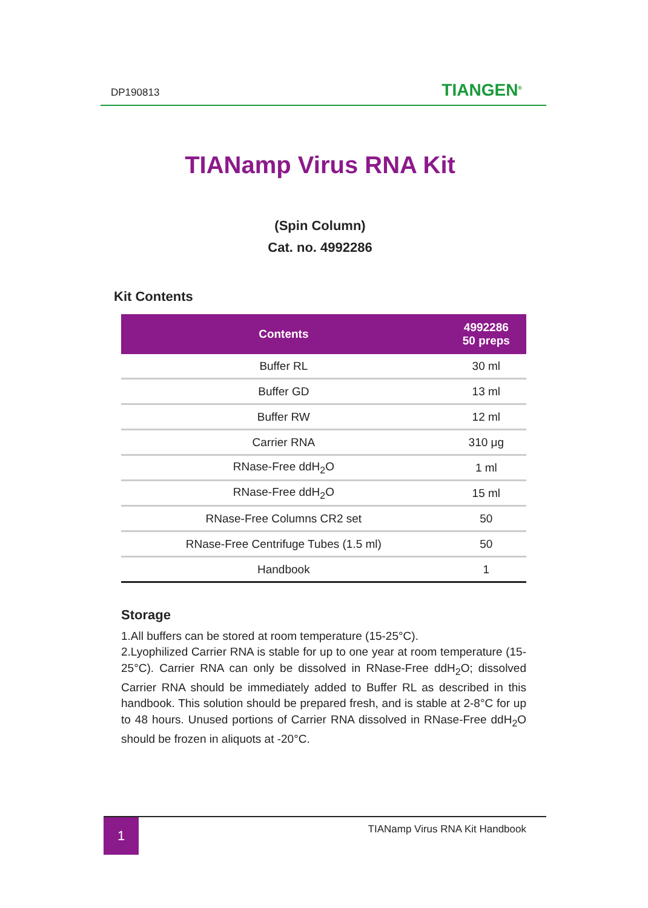DP190813
TIANGEN<sup>®</sup>
TIANamp Virus RNA Kit
(Spin Column)
Cat. no. 4992286
Kit Contents
| Contents | 4992286 50 preps |
| --- | --- |
| Buffer RL | 30 ml |
| Buffer GD | 13 ml |
| Buffer RW | 12 ml |
| Carrier RNA | 310 μg |
| RNase-Free ddH<sub>2</sub>O | 1 ml |
| RNase-Free ddH<sub>2</sub>O | 15 ml |
| RNase-Free Columns CR2 set | 50 |
| RNase-Free Centrifuge Tubes (1.5 ml) | 50 |
| Handbook | 1 |
Storage
1.All buffers can be stored at room temperature (15-25°C).
2.Lyophilized Carrier RNA is stable for up to one year at room temperature (15-25°C). Carrier RNA can only be dissolved in RNase-Free ddH<sub>2</sub>O; dissolved Carrier RNA should be immediately added to Buffer RL as described in this handbook. This solution should be prepared fresh, and is stable at 2-8°C for up to 48 hours. Unused portions of Carrier RNA dissolved in RNase-Free ddH<sub>2</sub>O should be frozen in aliquots at -20°C.
1 TIANamp Virus RNA Kit Handbook